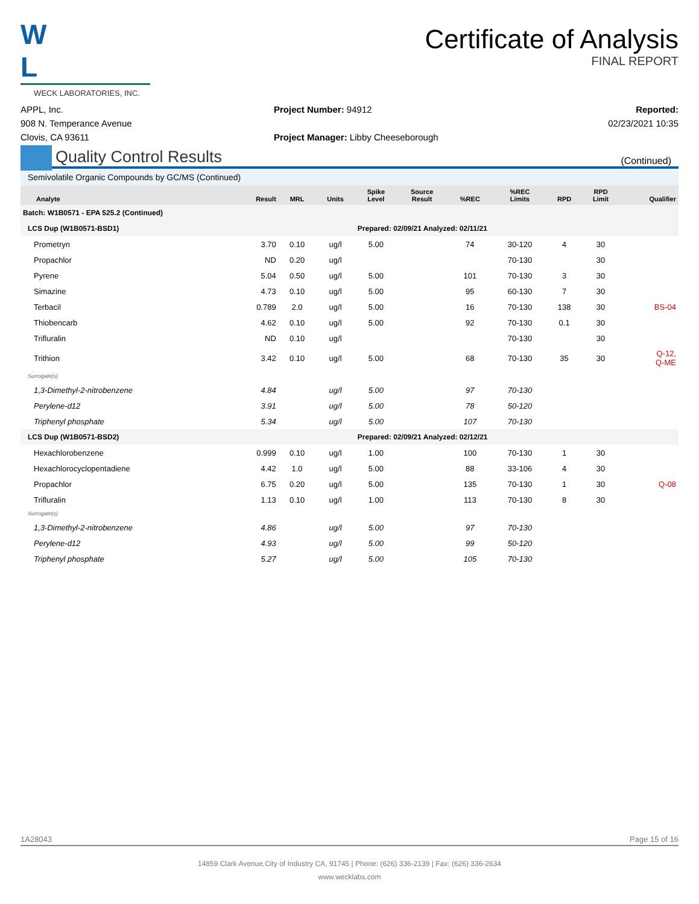W L
WECK LABORATORIES, INC.
Certificate of Analysis
FINAL REPORT
APPL, Inc.
908 N. Temperance Avenue
Clovis, CA 93611
Project Number: 94912
Project Manager: Libby Cheeseborough
Reported:
02/23/2021 10:35
Quality Control Results
(Continued)
Semivolatile Organic Compounds by GC/MS (Continued)
| Analyte | Result | MRL | Units | Spike Level | Source Result | %REC | %REC Limits | RPD | RPD Limit | Qualifier |
| --- | --- | --- | --- | --- | --- | --- | --- | --- | --- | --- |
| Batch: W1B0571 - EPA 525.2 (Continued) | | | | | | | | | | |
| LCS Dup (W1B0571-BSD1) | | | | Prepared: 02/09/21 Analyzed: 02/11/21 | | | | | | |
| Prometryn | 3.70 | 0.10 | ug/l | 5.00 | | 74 | 30-120 | 4 | 30 | |
| Propachlor | ND | 0.20 | ug/l | | | | 70-130 | | 30 | |
| Pyrene | 5.04 | 0.50 | ug/l | 5.00 | | 101 | 70-130 | 3 | 30 | |
| Simazine | 4.73 | 0.10 | ug/l | 5.00 | | 95 | 60-130 | 7 | 30 | |
| Terbacil | 0.789 | 2.0 | ug/l | 5.00 | | 16 | 70-130 | 138 | 30 | BS-04 |
| Thiobencarb | 4.62 | 0.10 | ug/l | 5.00 | | 92 | 70-130 | 0.1 | 30 | |
| Trifluralin | ND | 0.10 | ug/l | | | | 70-130 | | 30 | |
| Trithion | 3.42 | 0.10 | ug/l | 5.00 | | 68 | 70-130 | 35 | 30 | Q-12, Q-ME |
| Surrogate(s) | | | | | | | | | | |
| 1,3-Dimethyl-2-nitrobenzene | 4.84 | | ug/l | 5.00 | | 97 | 70-130 | | | |
| Perylene-d12 | 3.91 | | ug/l | 5.00 | | 78 | 50-120 | | | |
| Triphenyl phosphate | 5.34 | | ug/l | 5.00 | | 107 | 70-130 | | | |
| LCS Dup (W1B0571-BSD2) | | | | Prepared: 02/09/21 Analyzed: 02/12/21 | | | | | | |
| Hexachlorobenzene | 0.999 | 0.10 | ug/l | 1.00 | | 100 | 70-130 | 1 | 30 | |
| Hexachlorocyclopentadiene | 4.42 | 1.0 | ug/l | 5.00 | | 88 | 33-106 | 4 | 30 | |
| Propachlor | 6.75 | 0.20 | ug/l | 5.00 | | 135 | 70-130 | 1 | 30 | Q-08 |
| Trifluralin | 1.13 | 0.10 | ug/l | 1.00 | | 113 | 70-130 | 8 | 30 | |
| Surrogate(s) | | | | | | | | | | |
| 1,3-Dimethyl-2-nitrobenzene | 4.86 | | ug/l | 5.00 | | 97 | 70-130 | | | |
| Perylene-d12 | 4.93 | | ug/l | 5.00 | | 99 | 50-120 | | | |
| Triphenyl phosphate | 5.27 | | ug/l | 5.00 | | 105 | 70-130 | | | |
1A28043 Page 15 of 16
14859 Clark Avenue,City of Industry CA, 91745 | Phone: (626) 336-2139 | Fax: (626) 336-2634
www.wecklabs.com